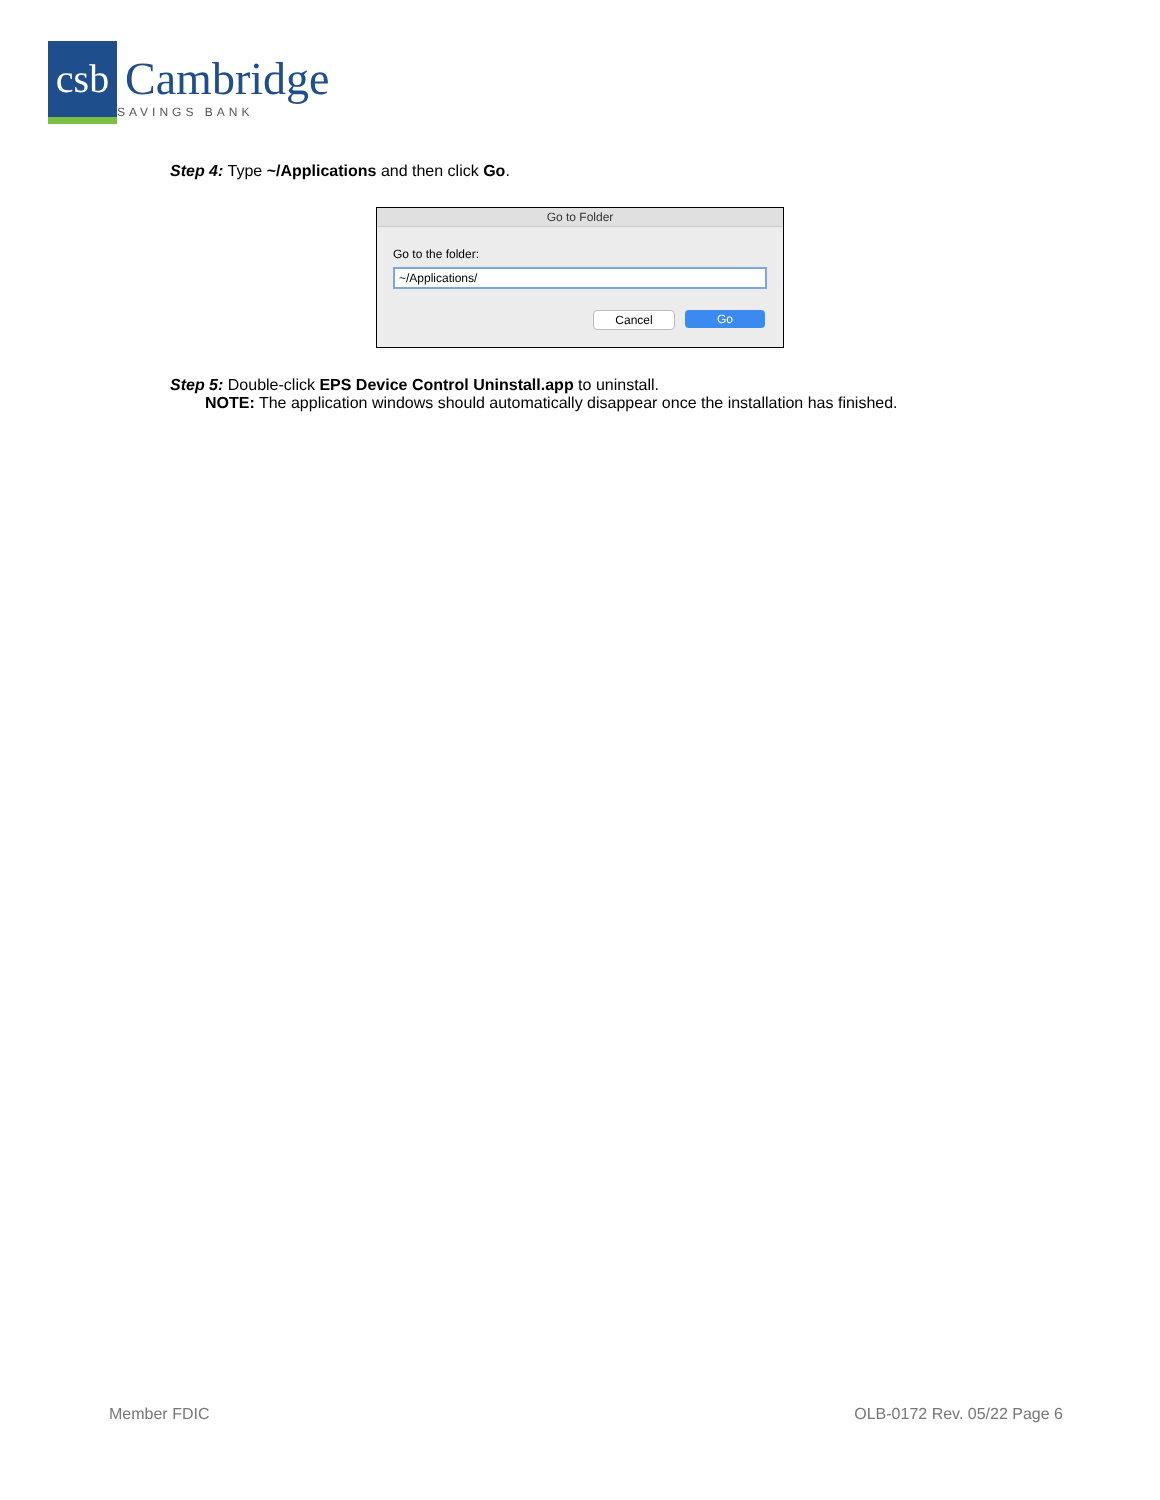csb
Cambridge
SAVINGS BANK
Step 4: Type ~/Applications and then click Go.
Go to Folder
Go to the folder:
~/Applications/
Cancel Go
Step 5: Double-click EPS Device Control Uninstall.app to uninstall.
NOTE: The application windows should automatically disappear once the installation has finished.
Member FDIC OLB-0172 Rev. 05/22 Page 6